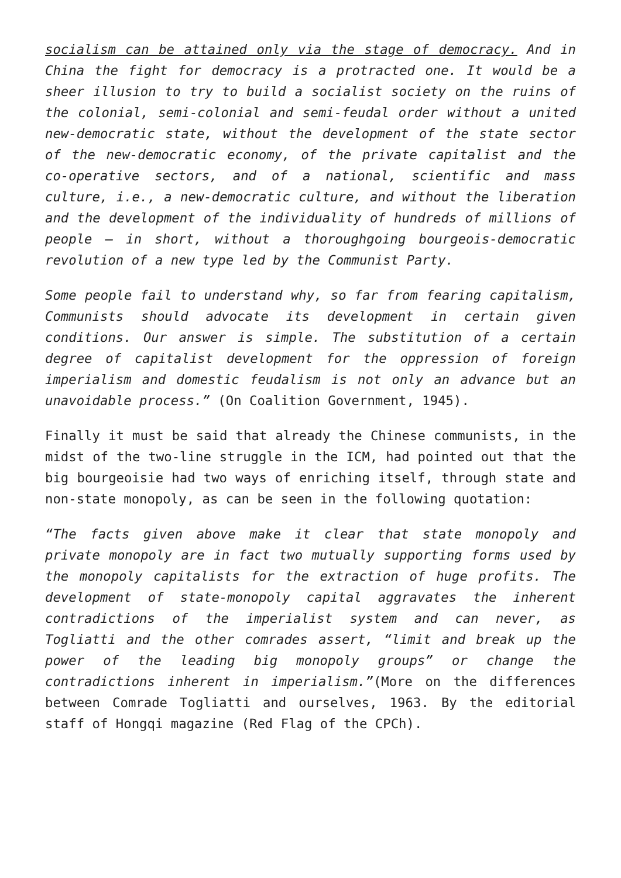socialism can be attained only via the stage of democracy. And in China the fight for democracy is a protracted one. It would be a sheer illusion to try to build a socialist society on the ruins of the colonial, semi-colonial and semi-feudal order without a united new-democratic state, without the development of the state sector of the new-democratic economy, of the private capitalist and the co-operative sectors, and of a national, scientific and mass culture, i.e., a new-democratic culture, and without the liberation and the development of the individuality of hundreds of millions of people — in short, without a thoroughgoing bourgeois-democratic revolution of a new type led by the Communist Party.
Some people fail to understand why, so far from fearing capitalism, Communists should advocate its development in certain given conditions. Our answer is simple. The substitution of a certain degree of capitalist development for the oppression of foreign imperialism and domestic feudalism is not only an advance but an unavoidable process.” (On Coalition Government, 1945).
Finally it must be said that already the Chinese communists, in the midst of the two-line struggle in the ICM, had pointed out that the big bourgeoisie had two ways of enriching itself, through state and non-state monopoly, as can be seen in the following quotation:
“The facts given above make it clear that state monopoly and private monopoly are in fact two mutually supporting forms used by the monopoly capitalists for the extraction of huge profits. The development of state-monopoly capital aggravates the inherent contradictions of the imperialist system and can never, as Togliatti and the other comrades assert, “limit and break up the power of the leading big monopoly groups” or change the contradictions inherent in imperialism.”(More on the differences between Comrade Togliatti and ourselves, 1963. By the editorial staff of Hongqi magazine (Red Flag of the CPCh).